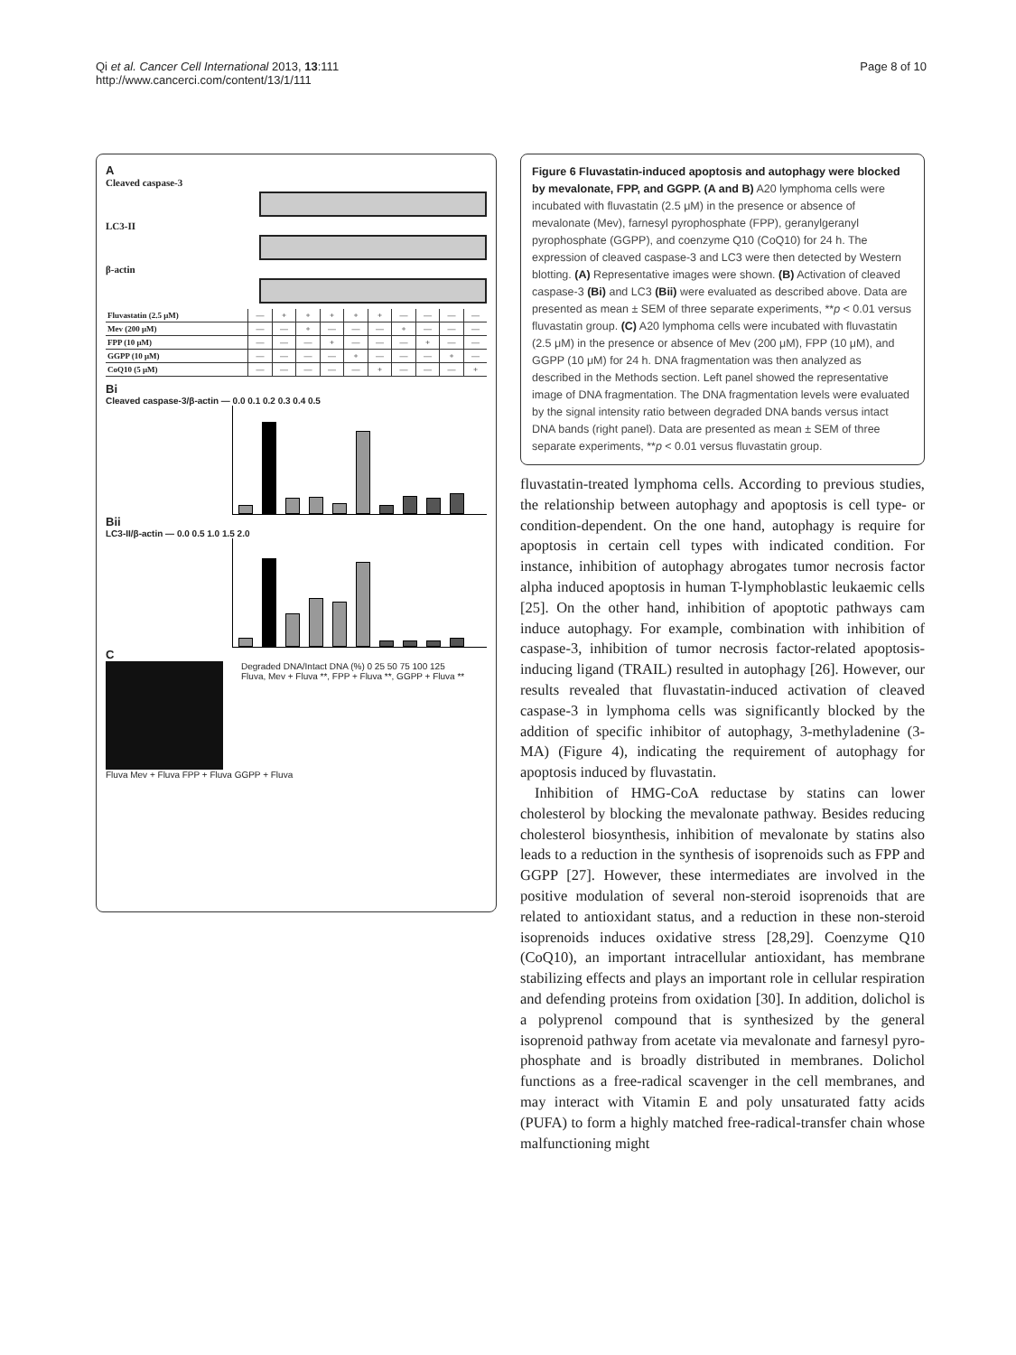Qi et al. Cancer Cell International 2013, 13:111
http://www.cancerci.com/content/13/1/111
Page 8 of 10
A
Cleaved caspase-3
LC3-II
β-actin
| Fluvastatin (2.5 μM) | — | + | + | + | + | + | — | — | — | — |
| Mev (200 μM) | — | — | + | — | — | — | + | — | — | — |
| FPP (10 μM) | — | — | — | + | — | — | — | + | — | — |
| GGPP (10 μM) | — | — | — | — | + | — | — | — | + | — |
| CoQ10 (5 μM) | — | — | — | — | — | + | — | — | — | + |
Bi
Cleaved caspase-3/β-actin — 0.0 0.1 0.2 0.3 0.4 0.5
Bii
LC3-II/β-actin — 0.0 0.5 1.0 1.5 2.0
C
Degraded DNA/Intact DNA (%) 0 25 50 75 100 125
Fluva, Mev + Fluva **, FPP + Fluva **, GGPP + Fluva **
Fluva Mev + Fluva FPP + Fluva GGPP + Fluva
Figure 6 Fluvastatin-induced apoptosis and autophagy were blocked by mevalonate, FPP, and GGPP. (A and B) A20 lymphoma cells were incubated with fluvastatin (2.5 μM) in the presence or absence of mevalonate (Mev), farnesyl pyrophosphate (FPP), geranylgeranyl pyrophosphate (GGPP), and coenzyme Q10 (CoQ10) for 24 h. The expression of cleaved caspase-3 and LC3 were then detected by Western blotting. (A) Representative images were shown. (B) Activation of cleaved caspase-3 (Bi) and LC3 (Bii) were evaluated as described above. Data are presented as mean ± SEM of three separate experiments, **p < 0.01 versus fluvastatin group. (C) A20 lymphoma cells were incubated with fluvastatin (2.5 μM) in the presence or absence of Mev (200 μM), FPP (10 μM), and GGPP (10 μM) for 24 h. DNA fragmentation was then analyzed as described in the Methods section. Left panel showed the representative image of DNA fragmentation. The DNA fragmentation levels were evaluated by the signal intensity ratio between degraded DNA bands versus intact DNA bands (right panel). Data are presented as mean ± SEM of three separate experiments, **p < 0.01 versus fluvastatin group.
fluvastatin-treated lymphoma cells. According to previous studies, the relationship between autophagy and apoptosis is cell type- or condition-dependent. On the one hand, autophagy is require for apoptosis in certain cell types with indicated condition. For instance, inhibition of autophagy abrogates tumor necrosis factor alpha induced apoptosis in human T-lymphoblastic leukaemic cells [25]. On the other hand, inhibition of apoptotic pathways cam induce autophagy. For example, combination with inhibition of caspase-3, inhibition of tumor necrosis factor-related apoptosis-inducing ligand (TRAIL) resulted in autophagy [26]. However, our results revealed that fluvastatin-induced activation of cleaved caspase-3 in lymphoma cells was significantly blocked by the addition of specific inhibitor of autophagy, 3-methyladenine (3-MA) (Figure 4), indicating the requirement of autophagy for apoptosis induced by fluvastatin.
Inhibition of HMG-CoA reductase by statins can lower cholesterol by blocking the mevalonate pathway. Besides reducing cholesterol biosynthesis, inhibition of mevalonate by statins also leads to a reduction in the synthesis of isoprenoids such as FPP and GGPP [27]. However, these intermediates are involved in the positive modulation of several non-steroid isoprenoids that are related to antioxidant status, and a reduction in these non-steroid isoprenoids induces oxidative stress [28,29]. Coenzyme Q10 (CoQ10), an important intracellular antioxidant, has membrane stabilizing effects and plays an important role in cellular respiration and defending proteins from oxidation [30]. In addition, dolichol is a polyprenol compound that is synthesized by the general isoprenoid pathway from acetate via mevalonate and farnesyl pyro-phosphate and is broadly distributed in membranes. Dolichol functions as a free-radical scavenger in the cell membranes, and may interact with Vitamin E and poly unsaturated fatty acids (PUFA) to form a highly matched free-radical-transfer chain whose malfunctioning might